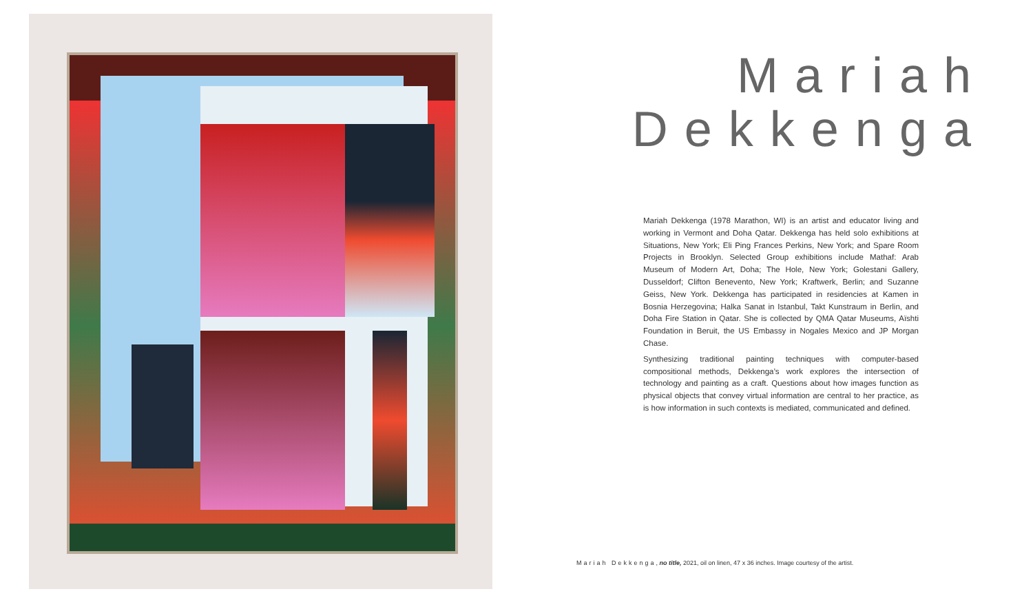Mariah
Dekkenga
Mariah Dekkenga (1978 Marathon, WI) is an artist and educator living and working in Vermont and Doha Qatar. Dekkenga has held solo exhibitions at Situations, New York; Eli Ping Frances Perkins, New York; and Spare Room Projects in Brooklyn. Selected Group exhibitions include Mathaf: Arab Museum of Modern Art, Doha; The Hole, New York; Golestani Gallery, Dusseldorf; Clifton Benevento, New York; Kraftwerk, Berlin; and Suzanne Geiss, New York. Dekkenga has participated in residencies at Kamen in Bosnia Herzegovina; Halka Sanat in Istanbul, Takt Kunstraum in Berlin, and Doha Fire Station in Qatar. She is collected by QMA Qatar Museums, Aïshti Foundation in Beruit, the US Embassy in Nogales Mexico and JP Morgan Chase.
Synthesizing traditional painting techniques with computer-based compositional methods, Dekkenga’s work explores the intersection of technology and painting as a craft. Questions about how images function as physical objects that convey virtual information are central to her practice, as is how information in such contexts is mediated, communicated and defined.
Mariah Dekkenga, no title, 2021, oil on linen, 47 x 36 inches. Image courtesy of the artist.